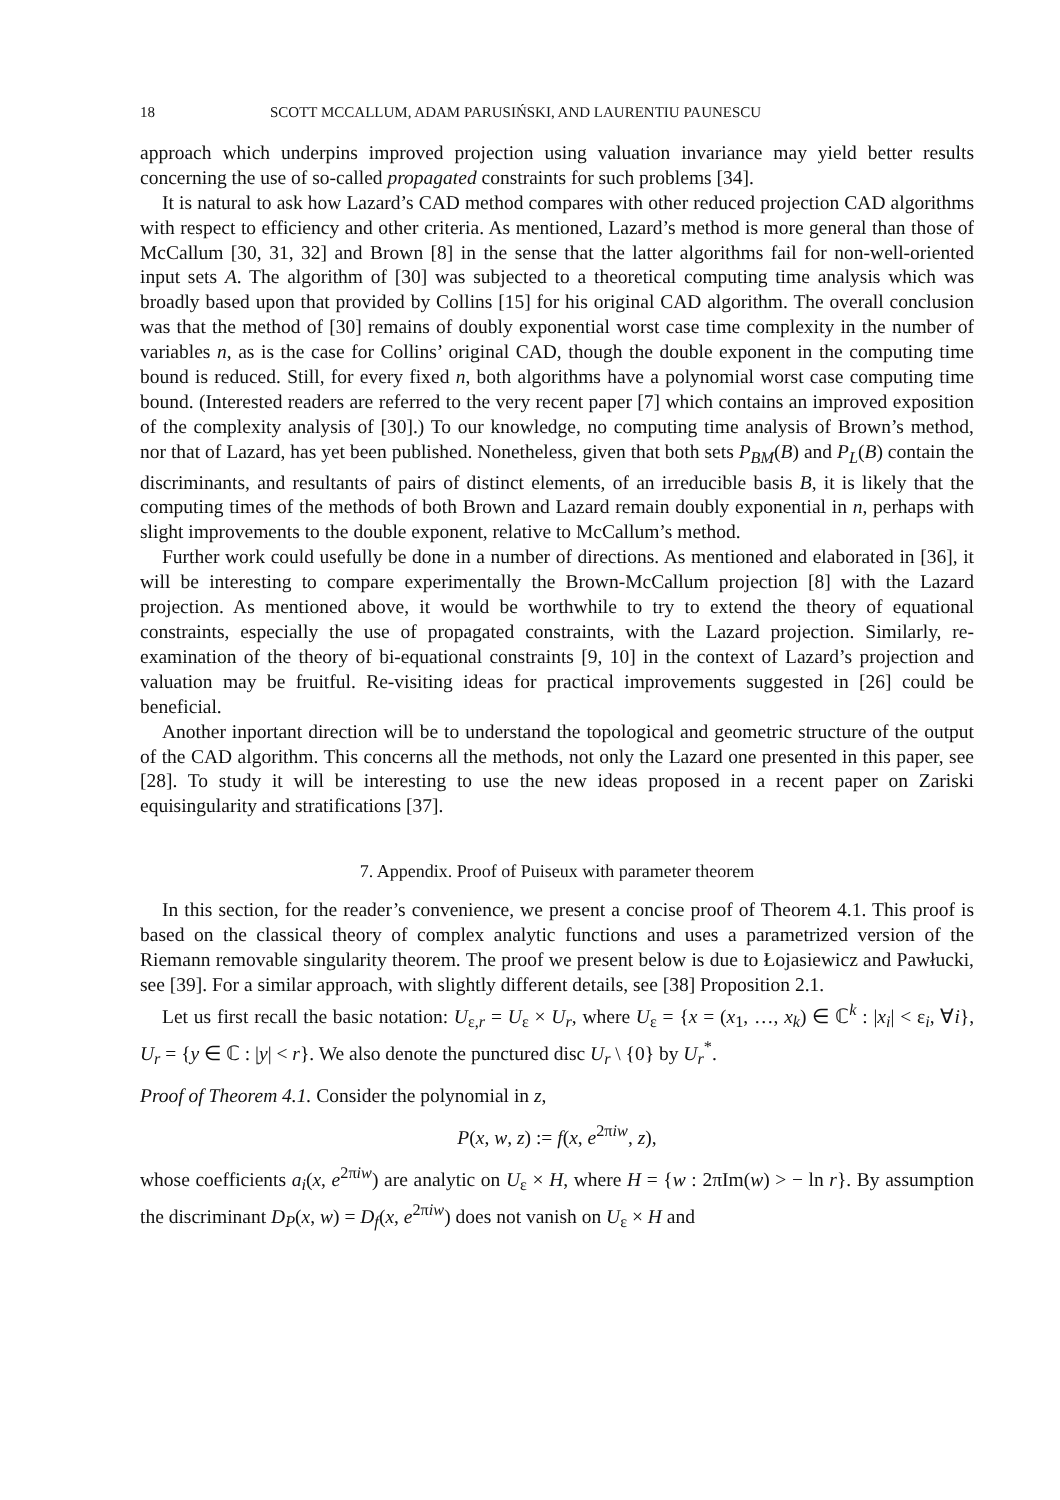18 SCOTT MCCALLUM, ADAM PARUSIŃSKI, AND LAURENTIU PAUNESCU
approach which underpins improved projection using valuation invariance may yield better results concerning the use of so-called propagated constraints for such problems [34].
It is natural to ask how Lazard’s CAD method compares with other reduced projection CAD algorithms with respect to efficiency and other criteria. As mentioned, Lazard’s method is more general than those of McCallum [30, 31, 32] and Brown [8] in the sense that the latter algorithms fail for non-well-oriented input sets A. The algorithm of [30] was subjected to a theoretical computing time analysis which was broadly based upon that provided by Collins [15] for his original CAD algorithm. The overall conclusion was that the method of [30] remains of doubly exponential worst case time complexity in the number of variables n, as is the case for Collins’ original CAD, though the double exponent in the computing time bound is reduced. Still, for every fixed n, both algorithms have a polynomial worst case computing time bound. (Interested readers are referred to the very recent paper [7] which contains an improved exposition of the complexity analysis of [30].) To our knowledge, no computing time analysis of Brown’s method, nor that of Lazard, has yet been published. Nonetheless, given that both sets P<sub>BM</sub>(B) and P<sub>L</sub>(B) contain the discriminants, and resultants of pairs of distinct elements, of an irreducible basis B, it is likely that the computing times of the methods of both Brown and Lazard remain doubly exponential in n, perhaps with slight improvements to the double exponent, relative to McCallum’s method.
Further work could usefully be done in a number of directions. As mentioned and elaborated in [36], it will be interesting to compare experimentally the Brown-McCallum projection [8] with the Lazard projection. As mentioned above, it would be worthwhile to try to extend the theory of equational constraints, especially the use of propagated constraints, with the Lazard projection. Similarly, re-examination of the theory of bi-equational constraints [9, 10] in the context of Lazard’s projection and valuation may be fruitful. Re-visiting ideas for practical improvements suggested in [26] could be beneficial.
Another inportant direction will be to understand the topological and geometric structure of the output of the CAD algorithm. This concerns all the methods, not only the Lazard one presented in this paper, see [28]. To study it will be interesting to use the new ideas proposed in a recent paper on Zariski equisingularity and stratifications [37].
7. Appendix. Proof of Puiseux with parameter theorem
In this section, for the reader’s convenience, we present a concise proof of Theorem 4.1. This proof is based on the classical theory of complex analytic functions and uses a parametrized version of the Riemann removable singularity theorem. The proof we present below is due to Łojasiewicz and Pawłucki, see [39]. For a similar approach, with slightly different details, see [38] Proposition 2.1.
Let us first recall the basic notation: U<sub>ε,r</sub> = U<sub>ε</sub> × U<sub>r</sub>, where U<sub>ε</sub> = {x = (x<sub>1</sub>, …, x<sub>k</sub>) ∈ ℂ<sup>k</sup> : |x<sub>i</sub>| < ε<sub>i</sub>, ∀i}, U<sub>r</sub> = {y ∈ ℂ : |y| < r}. We also denote the punctured disc U<sub>r</sub> \ {0} by U<sub>r</sub><sup>*</sup>.
Proof of Theorem 4.1. Consider the polynomial in z,
P(x, w, z) := f(x, e<sup>2πiw</sup>, z),
whose coefficients a<sub>i</sub>(x, e<sup>2πiw</sup>) are analytic on U<sub>ε</sub> × H, where H = {w : 2πIm(w) > − ln r}. By assumption the discriminant D<sub>P</sub>(x, w) = D<sub>f</sub>(x, e<sup>2πiw</sup>) does not vanish on U<sub>ε</sub> × H and